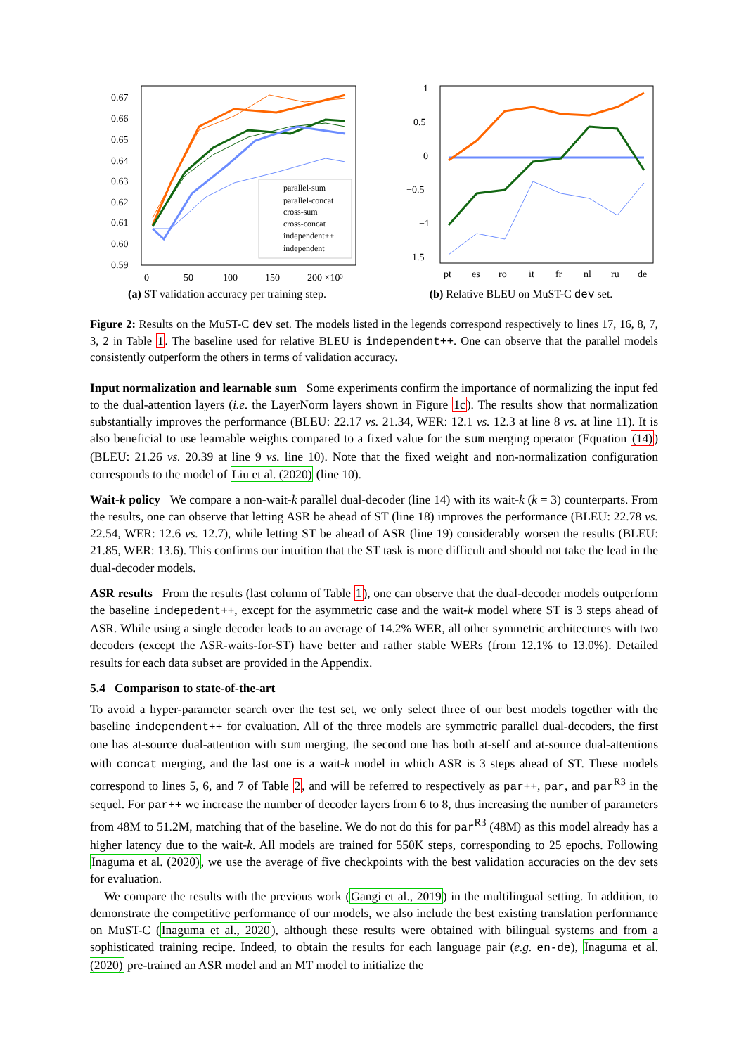0.67
0.66
0.65
0.64
0.63
0.62
0.61
0.60
0.59
0
50
100
150
200 ×10³
parallel-sum
parallel-concat
cross-sum
cross-concat
independent++
independent
(a) ST validation accuracy per training step.
1
0.5
0
−0.5
−1
−1.5
pt
es
ro
it
fr
nl
ru
de
(b) Relative BLEU on MuST-C dev set.
Figure 2: Results on the MuST-C dev set. The models listed in the legends correspond respectively to lines 17, 16, 8, 7, 3, 2 in Table 1. The baseline used for relative BLEU is independent++. One can observe that the parallel models consistently outperform the others in terms of validation accuracy.
Input normalization and learnable sum Some experiments confirm the importance of normalizing the input fed to the dual-attention layers (i.e. the LayerNorm layers shown in Figure 1c). The results show that normalization substantially improves the performance (BLEU: 22.17 vs. 21.34, WER: 12.1 vs. 12.3 at line 8 vs. at line 11). It is also beneficial to use learnable weights compared to a fixed value for the sum merging operator (Equation (14)) (BLEU: 21.26 vs. 20.39 at line 9 vs. line 10). Note that the fixed weight and non-normalization configuration corresponds to the model of Liu et al. (2020) (line 10).
Wait-k policy We compare a non-wait-k parallel dual-decoder (line 14) with its wait-k (k = 3) counterparts. From the results, one can observe that letting ASR be ahead of ST (line 18) improves the performance (BLEU: 22.78 vs. 22.54, WER: 12.6 vs. 12.7), while letting ST be ahead of ASR (line 19) considerably worsen the results (BLEU: 21.85, WER: 13.6). This confirms our intuition that the ST task is more difficult and should not take the lead in the dual-decoder models.
ASR results From the results (last column of Table 1), one can observe that the dual-decoder models outperform the baseline indepedent++, except for the asymmetric case and the wait-k model where ST is 3 steps ahead of ASR. While using a single decoder leads to an average of 14.2% WER, all other symmetric architectures with two decoders (except the ASR-waits-for-ST) have better and rather stable WERs (from 12.1% to 13.0%). Detailed results for each data subset are provided in the Appendix.
5.4 Comparison to state-of-the-art
To avoid a hyper-parameter search over the test set, we only select three of our best models together with the baseline independent++ for evaluation. All of the three models are symmetric parallel dual-decoders, the first one has at-source dual-attention with sum merging, the second one has both at-self and at-source dual-attentions with concat merging, and the last one is a wait-k model in which ASR is 3 steps ahead of ST. These models correspond to lines 5, 6, and 7 of Table 2, and will be referred to respectively as par++, par, and par<sup>R3</sup> in the sequel. For par++ we increase the number of decoder layers from 6 to 8, thus increasing the number of parameters from 48M to 51.2M, matching that of the baseline. We do not do this for par<sup>R3</sup> (48M) as this model already has a higher latency due to the wait-k. All models are trained for 550K steps, corresponding to 25 epochs. Following Inaguma et al. (2020), we use the average of five checkpoints with the best validation accuracies on the dev sets for evaluation.
We compare the results with the previous work (Gangi et al., 2019) in the multilingual setting. In addition, to demonstrate the competitive performance of our models, we also include the best existing translation performance on MuST-C (Inaguma et al., 2020), although these results were obtained with bilingual systems and from a sophisticated training recipe. Indeed, to obtain the results for each language pair (e.g. en-de), Inaguma et al. (2020) pre-trained an ASR model and an MT model to initialize the